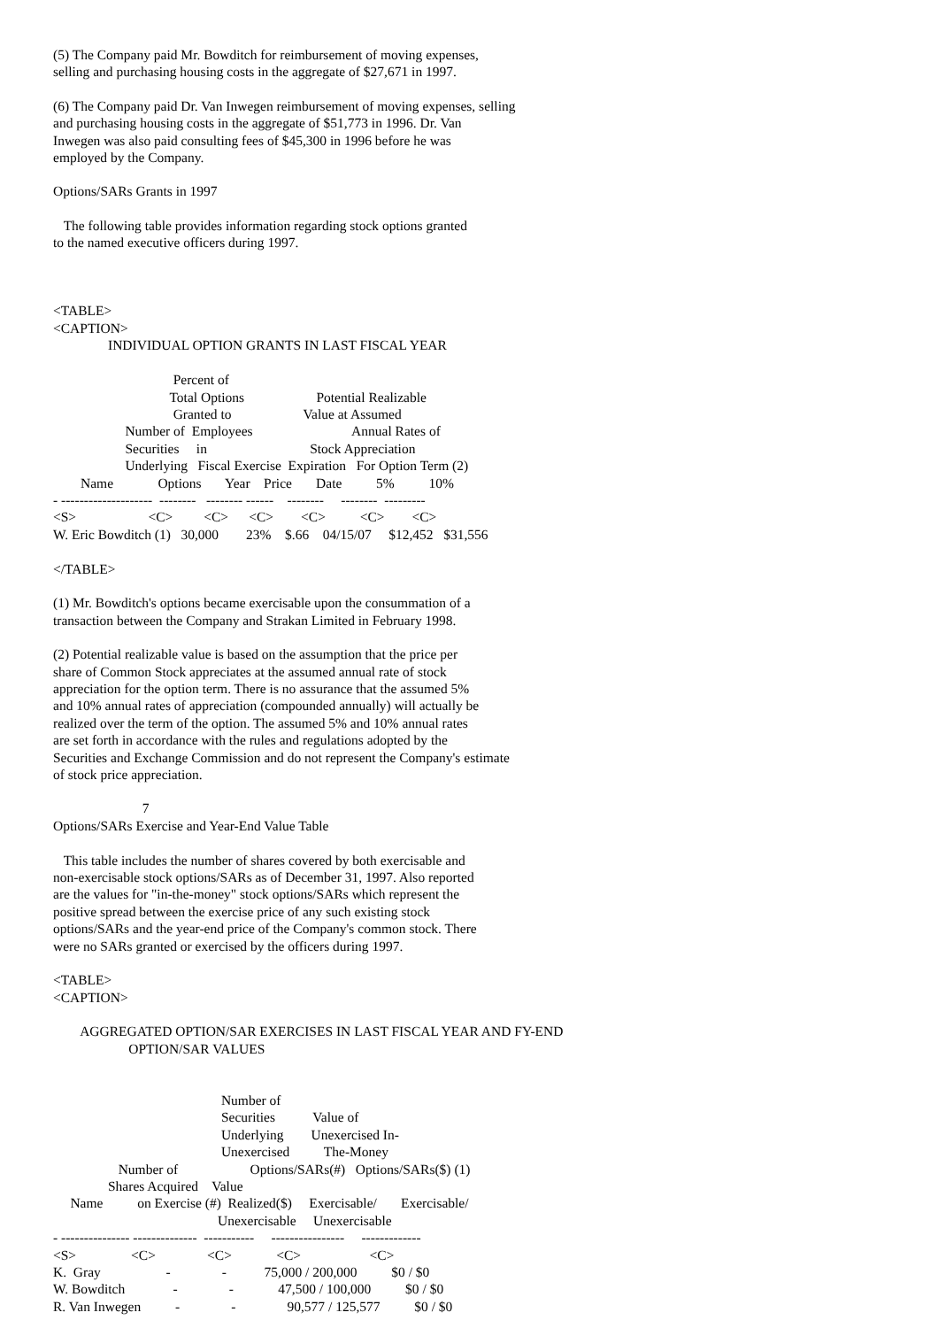(5) The Company paid Mr. Bowditch for reimbursement of moving expenses,
selling and purchasing housing costs in the aggregate of $27,671 in 1997.
(6) The Company paid Dr. Van Inwegen reimbursement of moving expenses, selling
and purchasing housing costs in the aggregate of $51,773 in 1996. Dr. Van
Inwegen was also paid consulting fees of $45,300 in 1996 before he was
employed by the Company.
Options/SARs Grants in 1997
The following table provides information regarding stock options granted
to the named executive officers during 1997.
<TABLE>
<CAPTION>
                INDIVIDUAL OPTION GRANTS IN LAST FISCAL YEAR

                                   Percent of
                                  Total Options                     Potential Realizable
                                   Granted to                     Value at Assumed
                     Number of  Employees                             Annual Rates of
                     Securities     in                              Stock Appreciation
                     Underlying   Fiscal Exercise  Expiration   For Option Term (2)
        Name             Options       Year    Price       Date          5%          10%
- --------------------  --------   -------- ------    --------     --------  ---------
<S>                     <C>         <C>      <C>        <C>          <C>        <C>
W. Eric Bowditch (1)   30,000        23%    $.66    04/15/07     $12,452   $31,556

</TABLE>
(1) Mr. Bowditch's options became exercisable upon the consummation of a
transaction between the Company and Strakan Limited in February 1998.
(2) Potential realizable value is based on the assumption that the price per
share of Common Stock appreciates at the assumed annual rate of stock
appreciation for the option term. There is no assurance that the assumed 5%
and 10% annual rates of appreciation (compounded annually) will actually be
realized over the term of the option. The assumed 5% and 10% annual rates
are set forth in accordance with the rules and regulations adopted by the
Securities and Exchange Commission and do not represent the Company's estimate
of stock price appreciation.
                          7
Options/SARs Exercise and Year-End Value Table
This table includes the number of shares covered by both exercisable and
non-exercisable stock options/SARs as of December 31, 1997. Also reported
are the values for "in-the-money" stock options/SARs which represent the
positive spread between the exercise price of any such existing stock
options/SARs and the year-end price of the Company's common stock. There
were no SARs granted or exercised by the officers during 1997.
<TABLE>
<CAPTION>

        AGGREGATED OPTION/SAR EXERCISES IN LAST FISCAL YEAR AND FY-END
                      OPTION/SAR VALUES


                                                 Number of
                                                 Securities           Value of
                                                 Underlying        Unexercised In-
                                                 Unexercised          The-Money
                   Number of                     Options/SARs(#)   Options/SARs($) (1)
                Shares Acquired    Value
     Name          on Exercise (#)  Realized($)     Exercisable/       Exercisable/
                                                Unexercisable     Unexercisable
- --------------- --------------  -----------     ----------------     -------------
<S>                <C>               <C>             <C>                    <C>
K.  Gray                   -               -           75,000 / 200,000          $0 / $0
W. Bowditch              -               -             47,500 / 100,000          $0 / $0
R. Van Inwegen          -               -               90,577 / 125,577          $0 / $0